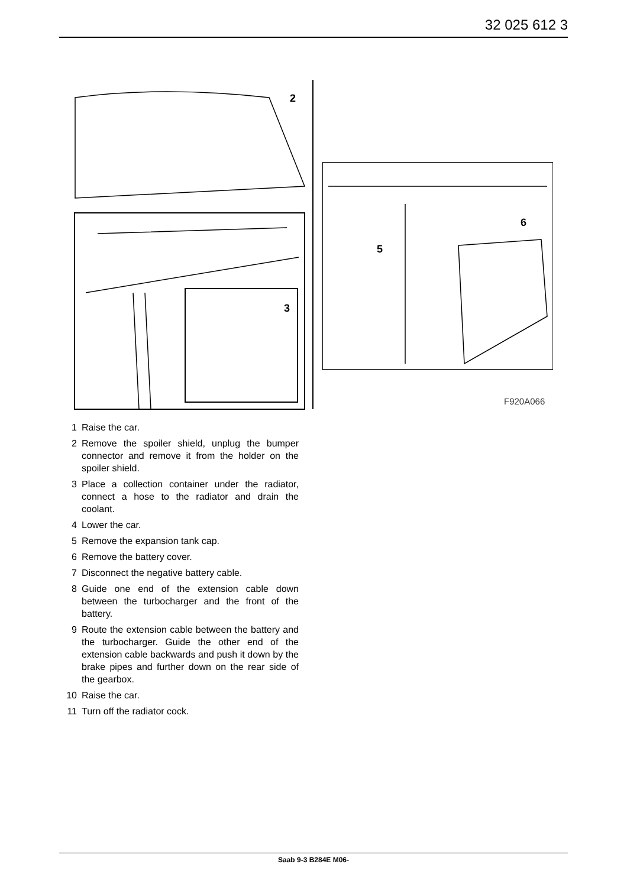32 025 612 3
2
3
5
6
F920A066
1 Raise the car.
2 Remove the spoiler shield, unplug the bumper connector and remove it from the holder on the spoiler shield.
3 Place a collection container under the radiator, connect a hose to the radiator and drain the coolant.
4 Lower the car.
5 Remove the expansion tank cap.
6 Remove the battery cover.
7 Disconnect the negative battery cable.
8 Guide one end of the extension cable down between the turbocharger and the front of the battery.
9 Route the extension cable between the battery and the turbocharger. Guide the other end of the extension cable backwards and push it down by the brake pipes and further down on the rear side of the gearbox.
10 Raise the car.
11 Turn off the radiator cock.
Saab 9-3 B284E M06-